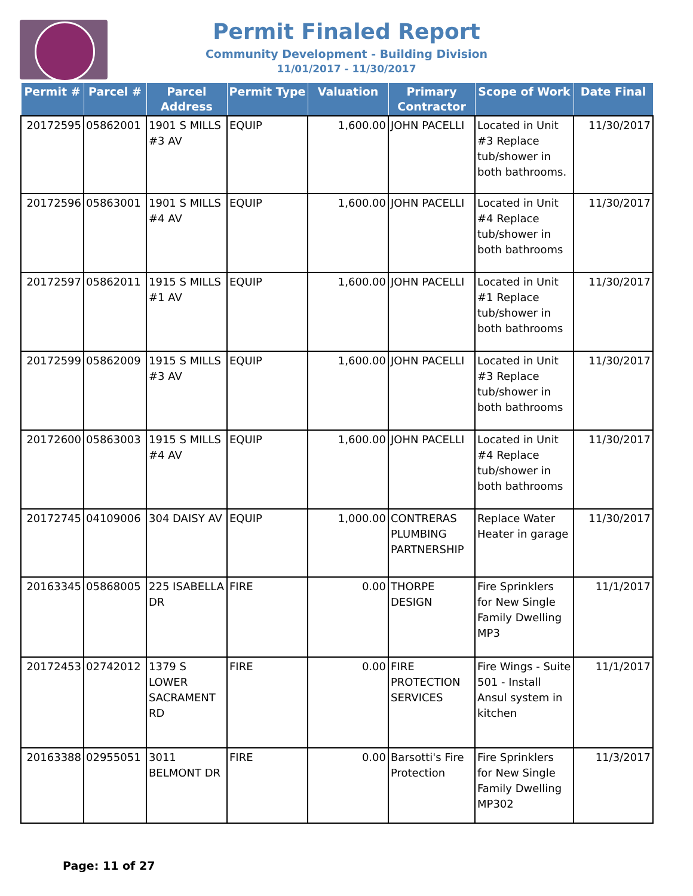Permit Finaled Report
Community Development - Building Division
11/01/2017 - 11/30/2017
| Permit # | Parcel # | Parcel Address | Permit Type | Valuation | Primary Contractor | Scope of Work | Date Final |
| --- | --- | --- | --- | --- | --- | --- | --- |
| 20172595 | 05862001 | 1901 S MILLS #3 AV | EQUIP | 1,600.00 | JOHN PACELLI | Located in Unit #3 Replace tub/shower in both bathrooms. | 11/30/2017 |
| 20172596 | 05863001 | 1901 S MILLS #4 AV | EQUIP | 1,600.00 | JOHN PACELLI | Located in Unit #4 Replace tub/shower in both bathrooms | 11/30/2017 |
| 20172597 | 05862011 | 1915 S MILLS #1 AV | EQUIP | 1,600.00 | JOHN PACELLI | Located in Unit #1 Replace tub/shower in both bathrooms | 11/30/2017 |
| 20172599 | 05862009 | 1915 S MILLS #3 AV | EQUIP | 1,600.00 | JOHN PACELLI | Located in Unit #3 Replace tub/shower in both bathrooms | 11/30/2017 |
| 20172600 | 05863003 | 1915 S MILLS #4 AV | EQUIP | 1,600.00 | JOHN PACELLI | Located in Unit #4 Replace tub/shower in both bathrooms | 11/30/2017 |
| 20172745 | 04109006 | 304 DAISY AV | EQUIP | 1,000.00 | CONTRERAS PLUMBING PARTNERSHIP | Replace Water Heater in garage | 11/30/2017 |
| 20163345 | 05868005 | 225 ISABELLA DR | FIRE | 0.00 | THORPE DESIGN | Fire Sprinklers for New Single Family Dwelling MP3 | 11/1/2017 |
| 20172453 | 02742012 | 1379 S LOWER SACRAMENT RD | FIRE | 0.00 | FIRE PROTECTION SERVICES | Fire Wings - Suite 501 - Install Ansul system in kitchen | 11/1/2017 |
| 20163388 | 02955051 | 3011 BELMONT DR | FIRE | 0.00 | Barsotti's Fire Protection | Fire Sprinklers for New Single Family Dwelling MP302 | 11/3/2017 |
Page: 11 of 27